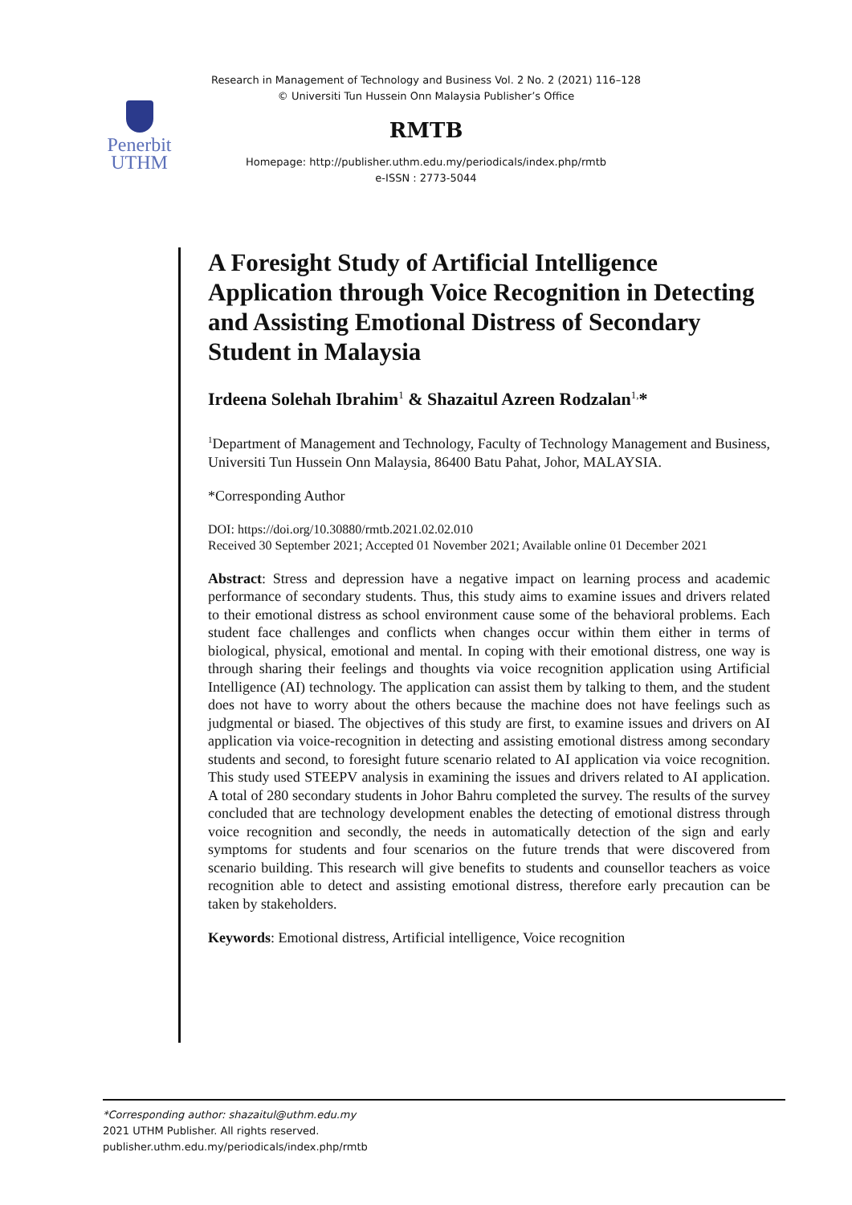Research in Management of Technology and Business Vol. 2 No. 2 (2021) 116–128
© Universiti Tun Hussein Onn Malaysia Publisher’s Office
RMTB
Homepage: http://publisher.uthm.edu.my/periodicals/index.php/rmtb
e-ISSN : 2773-5044
Penerbit
UTHM
A Foresight Study of Artificial Intelligence Application through Voice Recognition in Detecting and Assisting Emotional Distress of Secondary Student in Malaysia
Irdeena Solehah Ibrahim<sup>1</sup> & Shazaitul Azreen Rodzalan<sup>1,</sup>*
<sup>1</sup> Department of Management and Technology, Faculty of Technology Management and Business, Universiti Tun Hussein Onn Malaysia, 86400 Batu Pahat, Johor, MALAYSIA.
*Corresponding Author
DOI: https://doi.org/10.30880/rmtb.2021.02.02.010
Received 30 September 2021; Accepted 01 November 2021; Available online 01 December 2021
Abstract: Stress and depression have a negative impact on learning process and academic performance of secondary students. Thus, this study aims to examine issues and drivers related to their emotional distress as school environment cause some of the behavioral problems. Each student face challenges and conflicts when changes occur within them either in terms of biological, physical, emotional and mental. In coping with their emotional distress, one way is through sharing their feelings and thoughts via voice recognition application using Artificial Intelligence (AI) technology. The application can assist them by talking to them, and the student does not have to worry about the others because the machine does not have feelings such as judgmental or biased. The objectives of this study are first, to examine issues and drivers on AI application via voice-recognition in detecting and assisting emotional distress among secondary students and second, to foresight future scenario related to AI application via voice recognition. This study used STEEPV analysis in examining the issues and drivers related to AI application. A total of 280 secondary students in Johor Bahru completed the survey. The results of the survey concluded that are technology development enables the detecting of emotional distress through voice recognition and secondly, the needs in automatically detection of the sign and early symptoms for students and four scenarios on the future trends that were discovered from scenario building. This research will give benefits to students and counsellor teachers as voice recognition able to detect and assisting emotional distress, therefore early precaution can be taken by stakeholders.
Keywords: Emotional distress, Artificial intelligence, Voice recognition
*Corresponding author: shazaitul@uthm.edu.my
2021 UTHM Publisher. All rights reserved.
publisher.uthm.edu.my/periodicals/index.php/rmtb